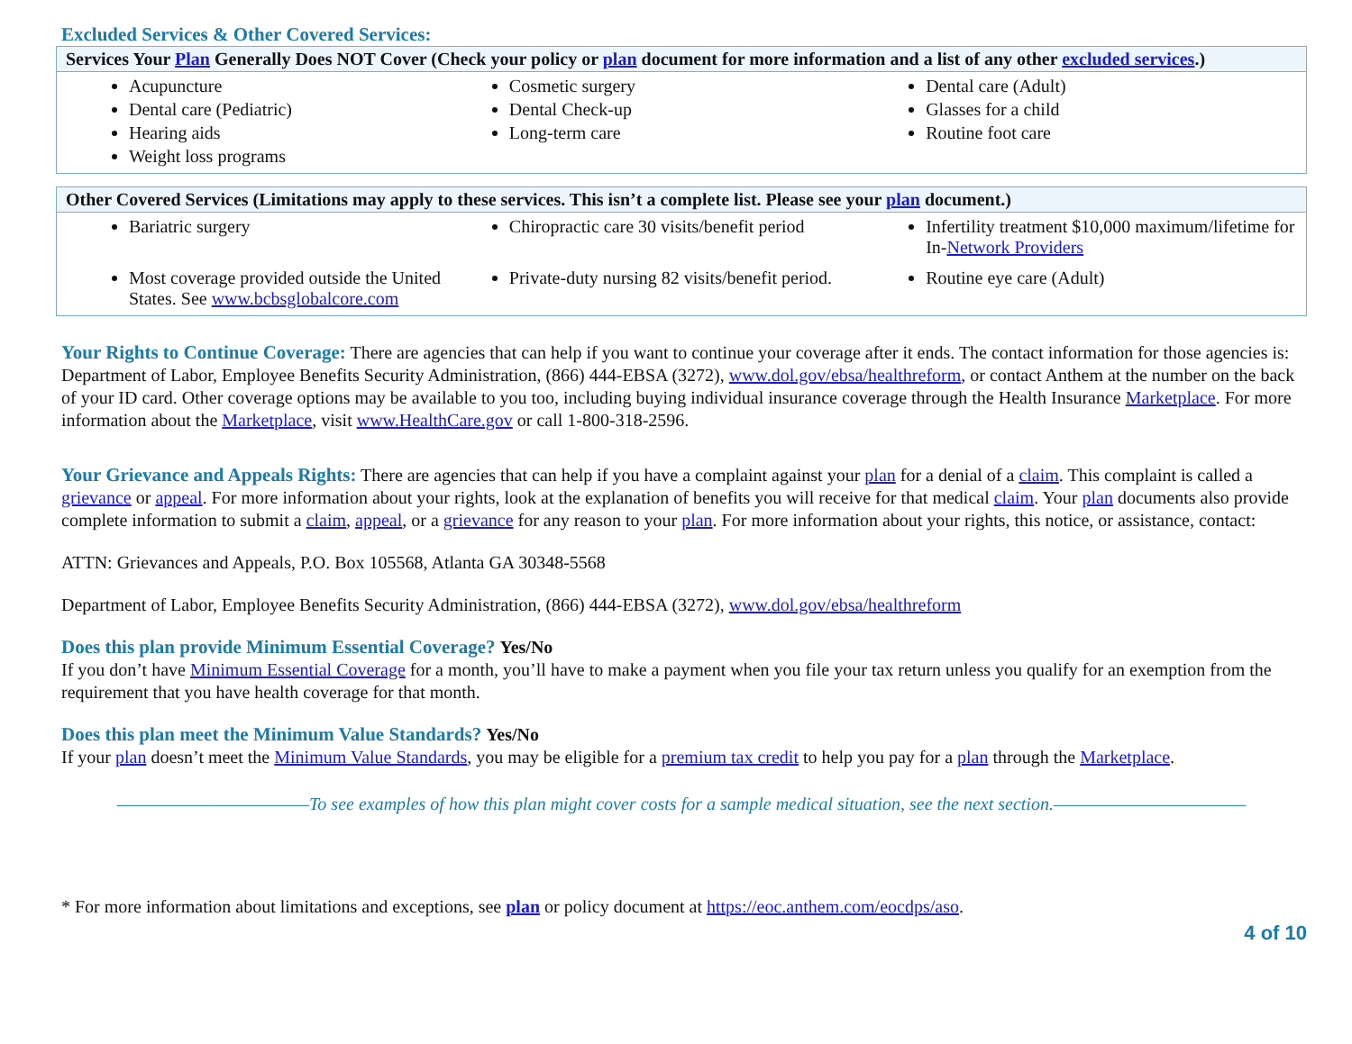Excluded Services & Other Covered Services:
| Services Your Plan Generally Does NOT Cover (Check your policy or plan document for more information and a list of any other excluded services .) | | |
| --- | --- | --- |
| Acupuncture Dental care (Pediatric) Hearing aids Weight loss programs | Cosmetic surgery Dental Check-up Long-term care | Dental care (Adult) Glasses for a child Routine foot care |
| Other Covered Services (Limitations may apply to these services. This isn’t a complete list. Please see your plan document.) | | |
| --- | --- | --- |
| Bariatric surgery | Chiropractic care 30 visits/benefit period | Infertility treatment $10,000 maximum/lifetime for In- Network Providers |
| Most coverage provided outside the United States. See www.bcbsglobalcore.com | Private-duty nursing 82 visits/benefit period. | Routine eye care (Adult) |
Your Rights to Continue Coverage: There are agencies that can help if you want to continue your coverage after it ends. The contact information for those agencies is: Department of Labor, Employee Benefits Security Administration, (866) 444-EBSA (3272), www.dol.gov/ebsa/healthreform, or contact Anthem at the number on the back of your ID card. Other coverage options may be available to you too, including buying individual insurance coverage through the Health Insurance Marketplace. For more information about the Marketplace, visit www.HealthCare.gov or call 1-800-318-2596.
Your Grievance and Appeals Rights: There are agencies that can help if you have a complaint against your plan for a denial of a claim. This complaint is called a grievance or appeal. For more information about your rights, look at the explanation of benefits you will receive for that medical claim. Your plan documents also provide complete information to submit a claim, appeal, or a grievance for any reason to your plan. For more information about your rights, this notice, or assistance, contact:
ATTN: Grievances and Appeals, P.O. Box 105568, Atlanta GA 30348-5568
Department of Labor, Employee Benefits Security Administration, (866) 444-EBSA (3272), www.dol.gov/ebsa/healthreform
Does this plan provide Minimum Essential Coverage? Yes/No
If you don’t have Minimum Essential Coverage for a month, you’ll have to make a payment when you file your tax return unless you qualify for an exemption from the requirement that you have health coverage for that month.
Does this plan meet the Minimum Value Standards? Yes/No
If your plan doesn’t meet the Minimum Value Standards, you may be eligible for a premium tax credit to help you pay for a plan through the Marketplace.
————————————To see examples of how this plan might cover costs for a sample medical situation, see the next section.————————————
* For more information about limitations and exceptions, see plan or policy document at https://eoc.anthem.com/eocdps/aso.
4 of 10